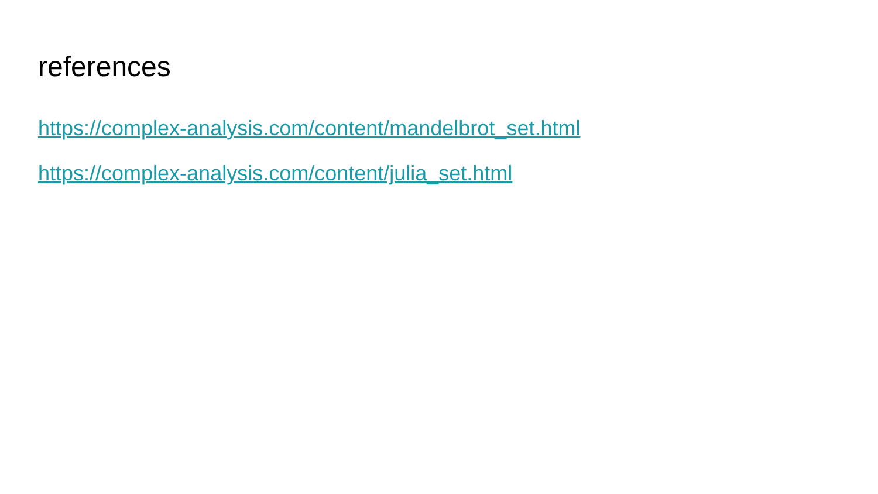references
https://complex-analysis.com/content/mandelbrot_set.html
https://complex-analysis.com/content/julia_set.html